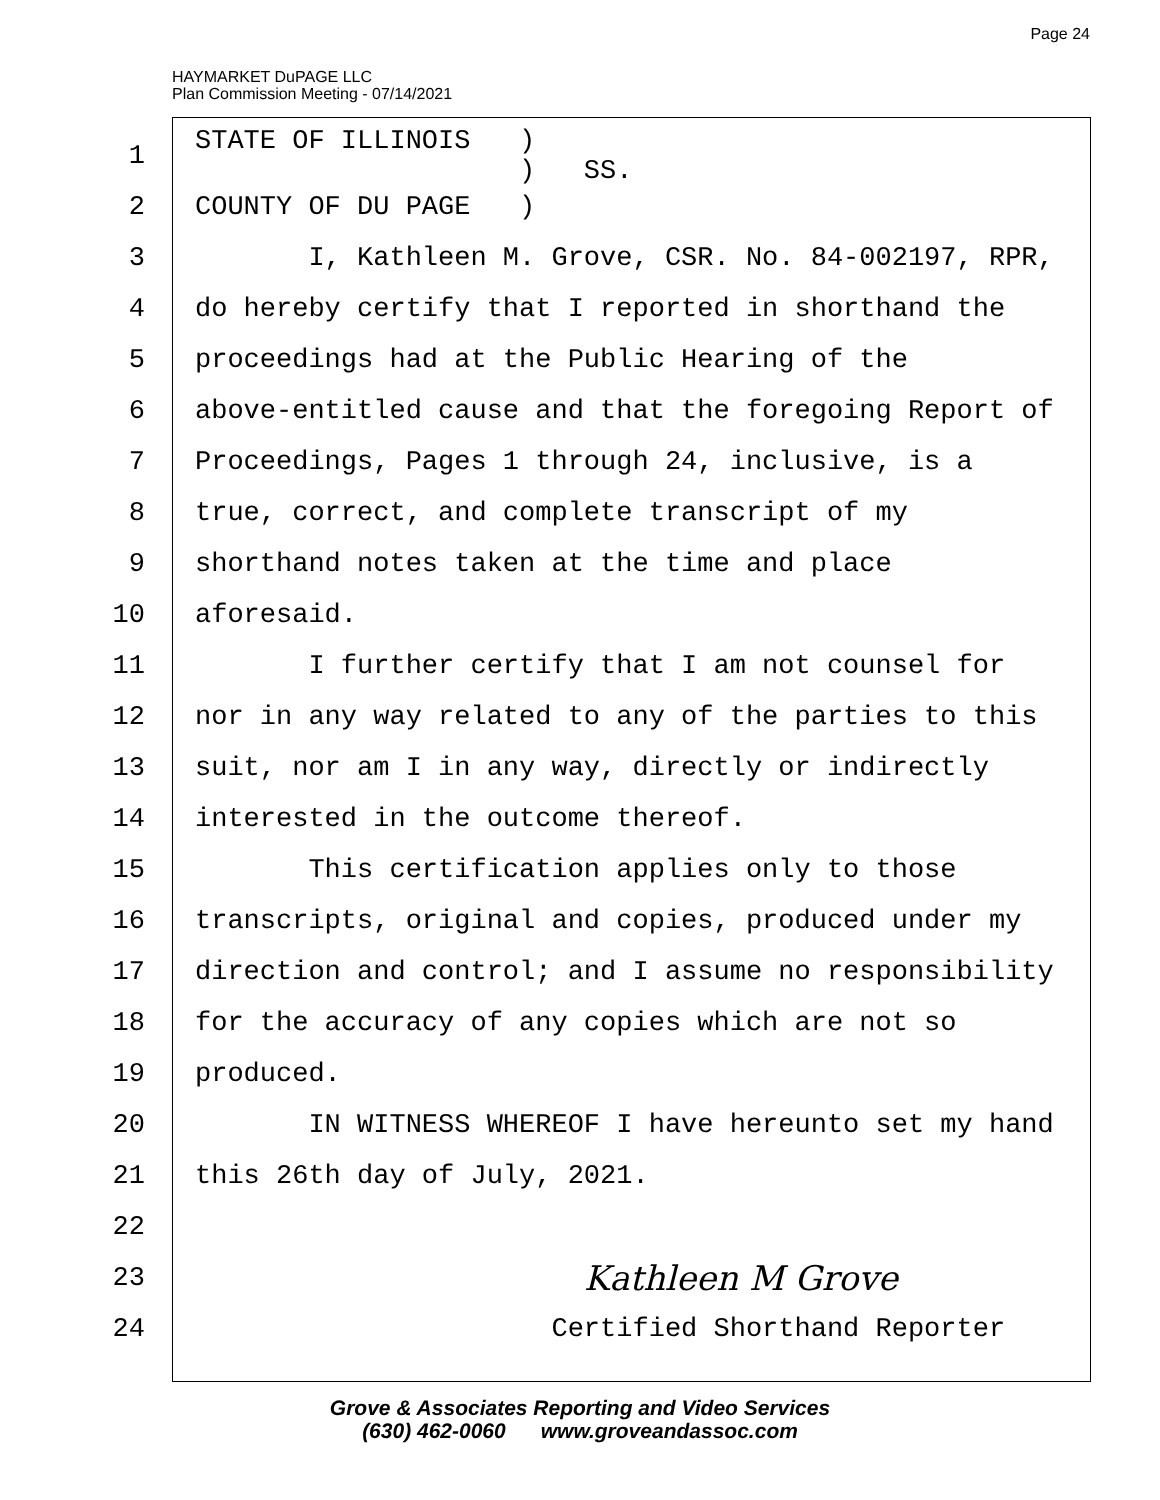HAYMARKET DuPAGE LLC
Plan Commission Meeting - 07/14/2021
Page 24
1 STATE OF ILLINOIS ) ) SS.
2 COUNTY OF DU PAGE )
3 I, Kathleen M. Grove, CSR. No. 84-002197, RPR,
4 do hereby certify that I reported in shorthand the
5 proceedings had at the Public Hearing of the
6 above-entitled cause and that the foregoing Report of
7 Proceedings, Pages 1 through 24, inclusive, is a
8 true, correct, and complete transcript of my
9 shorthand notes taken at the time and place
10 aforesaid.
11 I further certify that I am not counsel for
12 nor in any way related to any of the parties to this
13 suit, nor am I in any way, directly or indirectly
14 interested in the outcome thereof.
15 This certification applies only to those
16 transcripts, original and copies, produced under my
17 direction and control; and I assume no responsibility
18 for the accuracy of any copies which are not so
19 produced.
20 IN WITNESS WHEREOF I have hereunto set my hand
21 this 26th day of July, 2021.
22
23 Kathleen M Grove
24 Certified Shorthand Reporter
Grove & Associates Reporting and Video Services
(630) 462-0060 www.groveandassoc.com